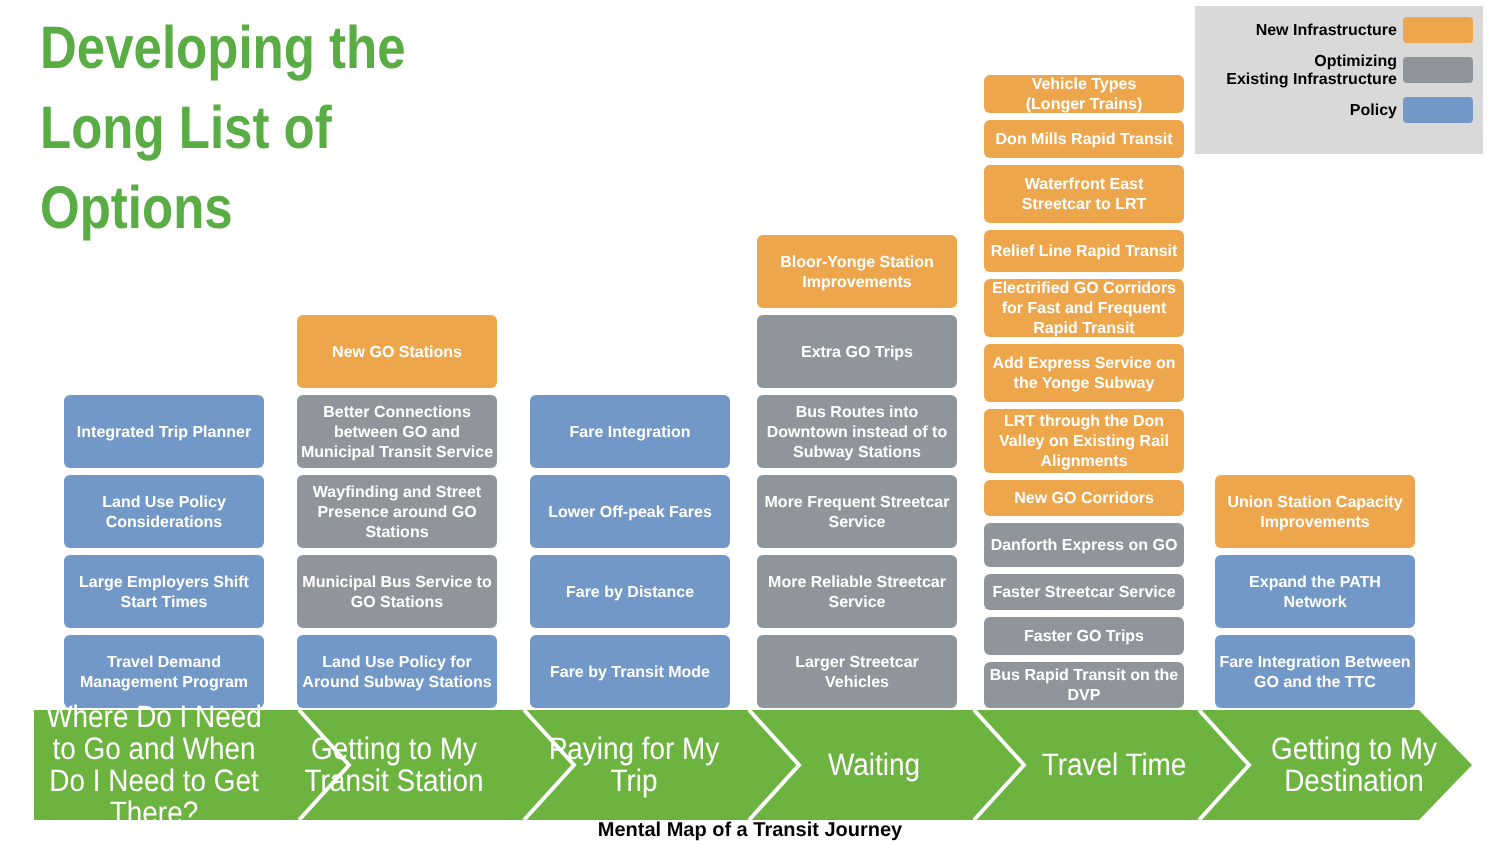Developing the
Long List of
Options
New Infrastructure
Optimizing
Existing Infrastructure
Policy
Integrated Trip Planner
Land Use Policy
Considerations
Large Employers Shift
Start Times
Travel Demand
Management Program
New GO Stations
Better Connections between GO and Municipal Transit Service
Wayfinding and Street Presence around GO Stations
Municipal Bus Service to GO Stations
Land Use Policy for Around Subway Stations
Fare Integration
Lower Off-peak Fares
Fare by Distance
Fare by Transit Mode
Bloor-Yonge Station
Improvements
Extra GO Trips
Bus Routes into Downtown instead of to Subway Stations
More Frequent Streetcar Service
More Reliable Streetcar Service
Larger Streetcar
Vehicles
Vehicle Types
(Longer Trains)
Don Mills Rapid Transit
Waterfront East
Streetcar to LRT
Relief Line Rapid Transit
Electrified GO Corridors for Fast and Frequent Rapid Transit
Add Express Service on the Yonge Subway
LRT through the Don Valley on Existing Rail Alignments
New GO Corridors
Danforth Express on GO
Faster Streetcar Service
Faster GO Trips
Bus Rapid Transit on the DVP
Union Station Capacity Improvements
Expand the PATH
Network
Fare Integration Between GO and the TTC
Where Do I Need to Go and When Do I Need to Get There?
Getting to My Transit Station Paying for My Trip Waiting Travel Time Getting to My Destination
Mental Map of a Transit Journey